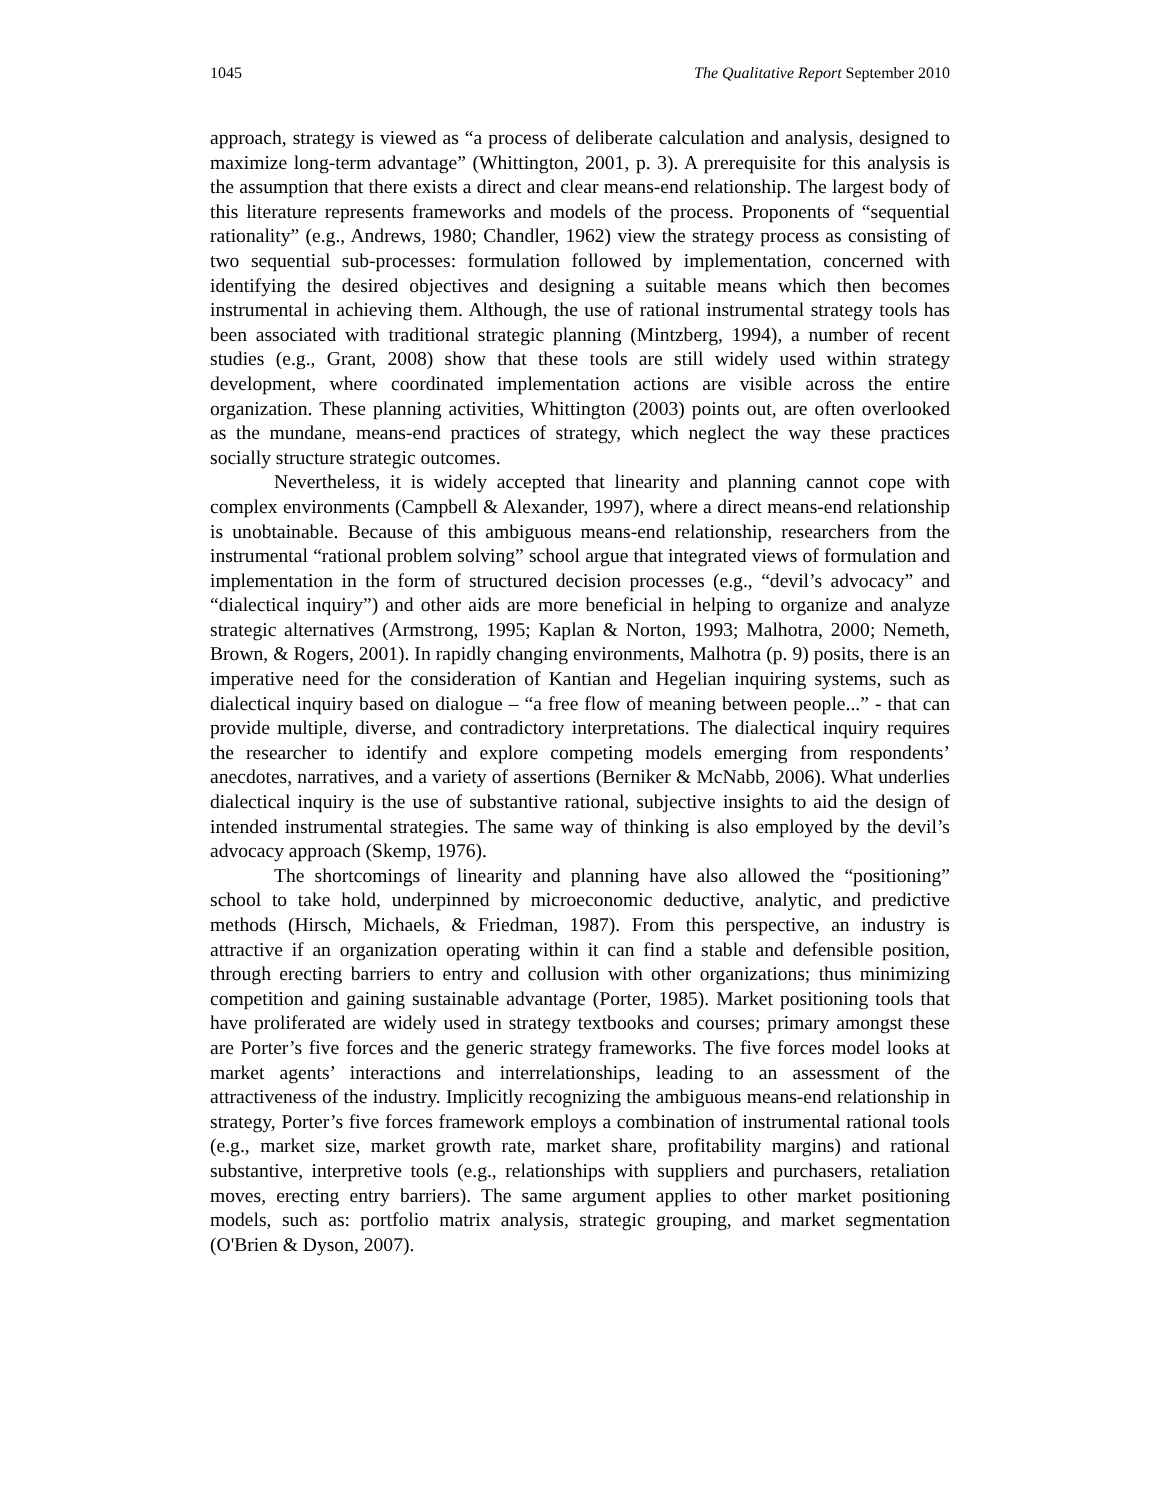1045 The Qualitative Report September 2010
approach, strategy is viewed as “a process of deliberate calculation and analysis, designed to maximize long-term advantage” (Whittington, 2001, p. 3). A prerequisite for this analysis is the assumption that there exists a direct and clear means-end relationship. The largest body of this literature represents frameworks and models of the process. Proponents of “sequential rationality” (e.g., Andrews, 1980; Chandler, 1962) view the strategy process as consisting of two sequential sub-processes: formulation followed by implementation, concerned with identifying the desired objectives and designing a suitable means which then becomes instrumental in achieving them. Although, the use of rational instrumental strategy tools has been associated with traditional strategic planning (Mintzberg, 1994), a number of recent studies (e.g., Grant, 2008) show that these tools are still widely used within strategy development, where coordinated implementation actions are visible across the entire organization. These planning activities, Whittington (2003) points out, are often overlooked as the mundane, means-end practices of strategy, which neglect the way these practices socially structure strategic outcomes.
Nevertheless, it is widely accepted that linearity and planning cannot cope with complex environments (Campbell & Alexander, 1997), where a direct means-end relationship is unobtainable. Because of this ambiguous means-end relationship, researchers from the instrumental “rational problem solving” school argue that integrated views of formulation and implementation in the form of structured decision processes (e.g., “devil’s advocacy” and “dialectical inquiry”) and other aids are more beneficial in helping to organize and analyze strategic alternatives (Armstrong, 1995; Kaplan & Norton, 1993; Malhotra, 2000; Nemeth, Brown, & Rogers, 2001). In rapidly changing environments, Malhotra (p. 9) posits, there is an imperative need for the consideration of Kantian and Hegelian inquiring systems, such as dialectical inquiry based on dialogue – “a free flow of meaning between people...” - that can provide multiple, diverse, and contradictory interpretations. The dialectical inquiry requires the researcher to identify and explore competing models emerging from respondents’ anecdotes, narratives, and a variety of assertions (Berniker & McNabb, 2006). What underlies dialectical inquiry is the use of substantive rational, subjective insights to aid the design of intended instrumental strategies. The same way of thinking is also employed by the devil’s advocacy approach (Skemp, 1976).
The shortcomings of linearity and planning have also allowed the “positioning” school to take hold, underpinned by microeconomic deductive, analytic, and predictive methods (Hirsch, Michaels, & Friedman, 1987). From this perspective, an industry is attractive if an organization operating within it can find a stable and defensible position, through erecting barriers to entry and collusion with other organizations; thus minimizing competition and gaining sustainable advantage (Porter, 1985). Market positioning tools that have proliferated are widely used in strategy textbooks and courses; primary amongst these are Porter’s five forces and the generic strategy frameworks. The five forces model looks at market agents’ interactions and interrelationships, leading to an assessment of the attractiveness of the industry. Implicitly recognizing the ambiguous means-end relationship in strategy, Porter’s five forces framework employs a combination of instrumental rational tools (e.g., market size, market growth rate, market share, profitability margins) and rational substantive, interpretive tools (e.g., relationships with suppliers and purchasers, retaliation moves, erecting entry barriers). The same argument applies to other market positioning models, such as: portfolio matrix analysis, strategic grouping, and market segmentation (O'Brien & Dyson, 2007).